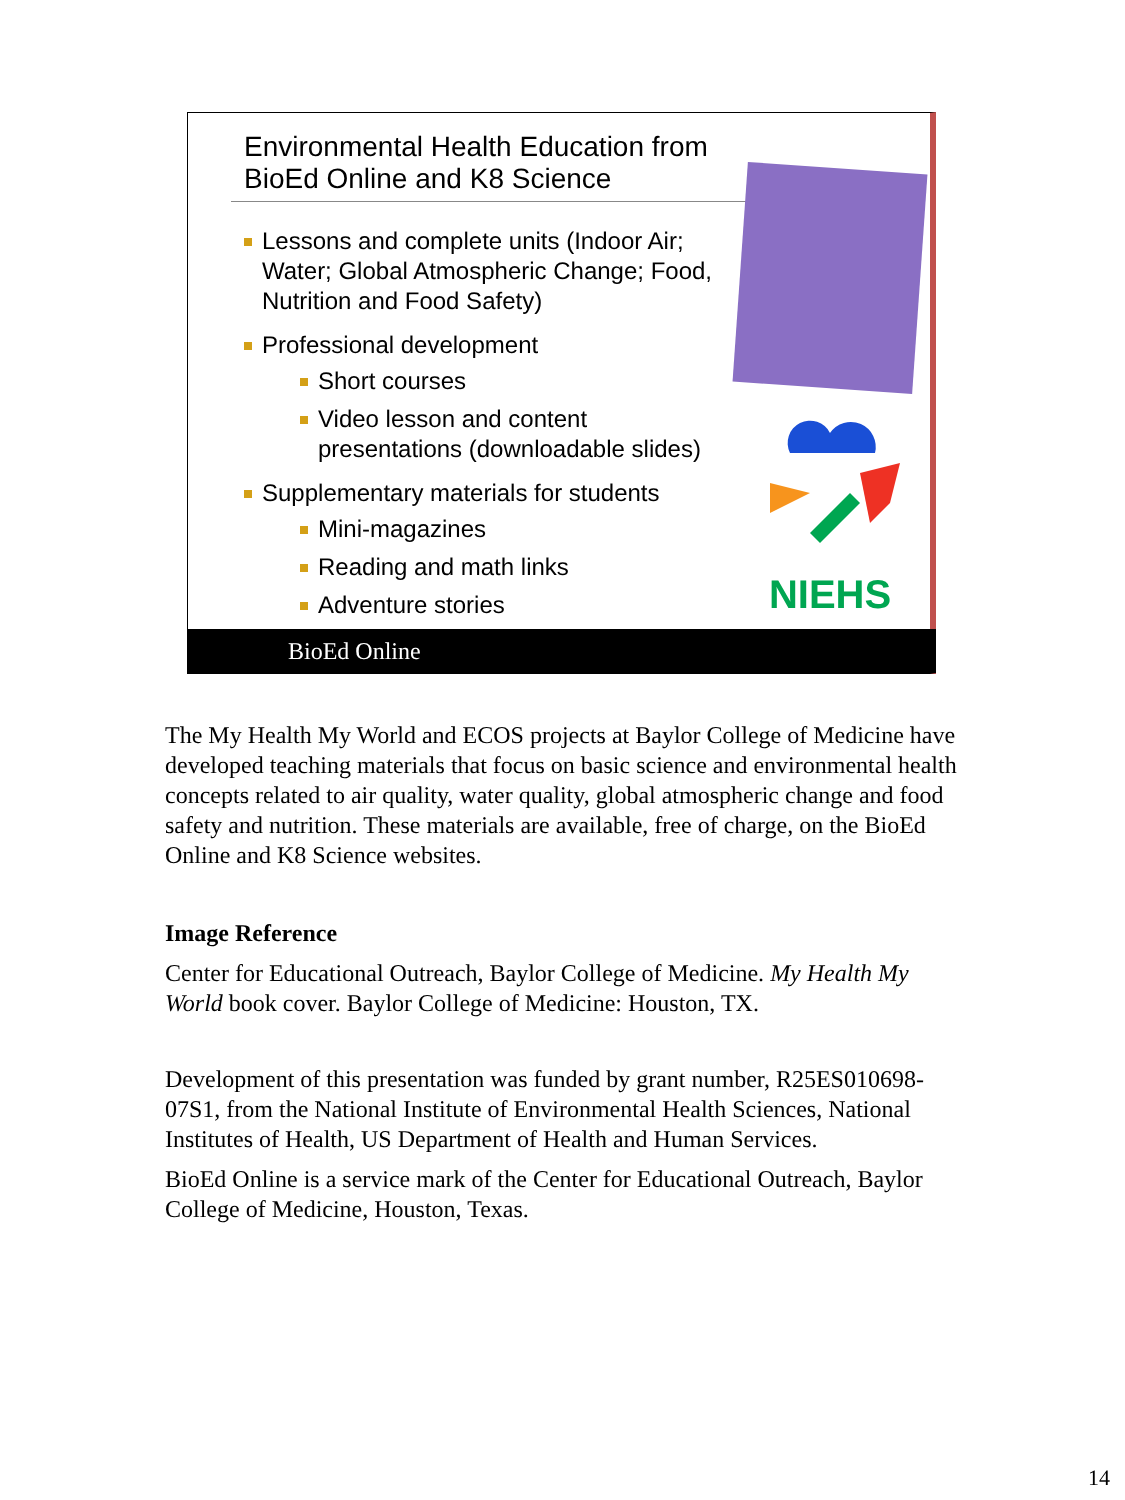Environmental Health Education from
BioEd Online and K8 Science
NIEHS
Lessons and complete units (Indoor Air; Water; Global Atmospheric Change; Food, Nutrition and Food Safety)
Professional development
Short courses
Video lesson and content presentations (downloadable slides)
Supplementary materials for students
Mini-magazines
Reading and math links
Adventure stories
BioEd Online
The My Health My World and ECOS projects at Baylor College of Medicine have developed teaching materials that focus on basic science and environmental health concepts related to air quality, water quality, global atmospheric change and food safety and nutrition. These materials are available, free of charge, on the BioEd Online and K8 Science websites.
Image Reference
Center for Educational Outreach, Baylor College of Medicine. My Health My World book cover. Baylor College of Medicine: Houston, TX.
Development of this presentation was funded by grant number, R25ES010698-07S1, from the National Institute of Environmental Health Sciences, National Institutes of Health, US Department of Health and Human Services.
BioEd Online is a service mark of the Center for Educational Outreach, Baylor College of Medicine, Houston, Texas.
14